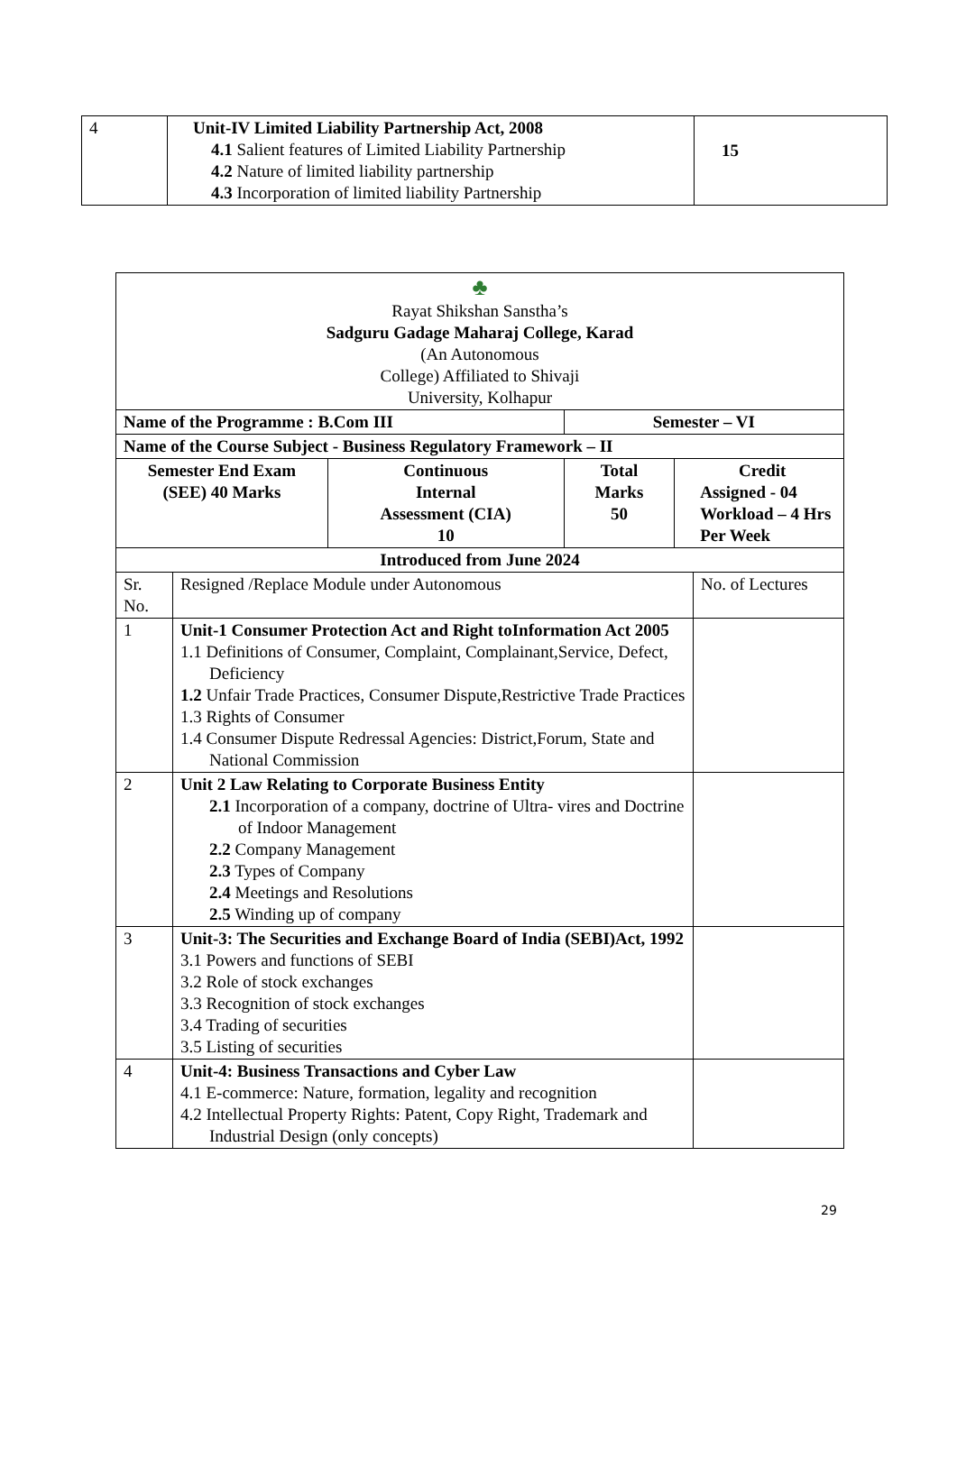| 4 | Unit-IV Limited Liability Partnership Act, 2008 4.1 Salient features of Limited Liability Partnership 4.2 Nature of limited liability partnership 4.3 Incorporation of limited liability Partnership | 15 |
| ♣ Rayat Shikshan Sanstha’s Sadguru Gadage Maharaj College, Karad (An Autonomous College) Affiliated to Shivaji University, Kolhapur | | | | | |
| Name of the Programme : B.Com III | | | Semester – VI | | |
| Name of the Course Subject - Business Regulatory Framework – II | | | | | |
| Semester End Exam (SEE) 40 Marks | | Continuous Internal Assessment (CIA) 10 | Total Marks 50 | Credit Assigned - 04 Workload – 4 Hrs Per Week | |
| Introduced from June 2024 | | | | | |
| Sr. No. | Resigned /Replace Module under Autonomous | | | | No. of Lectures |
| 1 | Unit-1 Consumer Protection Act and Right toInformation Act 2005 1.1 Definitions of Consumer, Complaint, Complainant,Service, Defect, Deficiency 1.2 Unfair Trade Practices, Consumer Dispute,Restrictive Trade Practices 1.3 Rights of Consumer 1.4 Consumer Dispute Redressal Agencies: District,Forum, State and National Commission | | | | |
| 2 | Unit 2 Law Relating to Corporate Business Entity 2.1 Incorporation of a company, doctrine of Ultra- vires and Doctrine of Indoor Management 2.2 Company Management 2.3 Types of Company 2.4 Meetings and Resolutions 2.5 Winding up of company | | | | |
| 3 | Unit-3: The Securities and Exchange Board of India (SEBI)Act, 1992 3.1 Powers and functions of SEBI 3.2 Role of stock exchanges 3.3 Recognition of stock exchanges 3.4 Trading of securities 3.5 Listing of securities | | | | |
| 4 | Unit-4: Business Transactions and Cyber Law 4.1 E-commerce: Nature, formation, legality and recognition 4.2 Intellectual Property Rights: Patent, Copy Right, Trademark and Industrial Design (only concepts) | | | | |
29